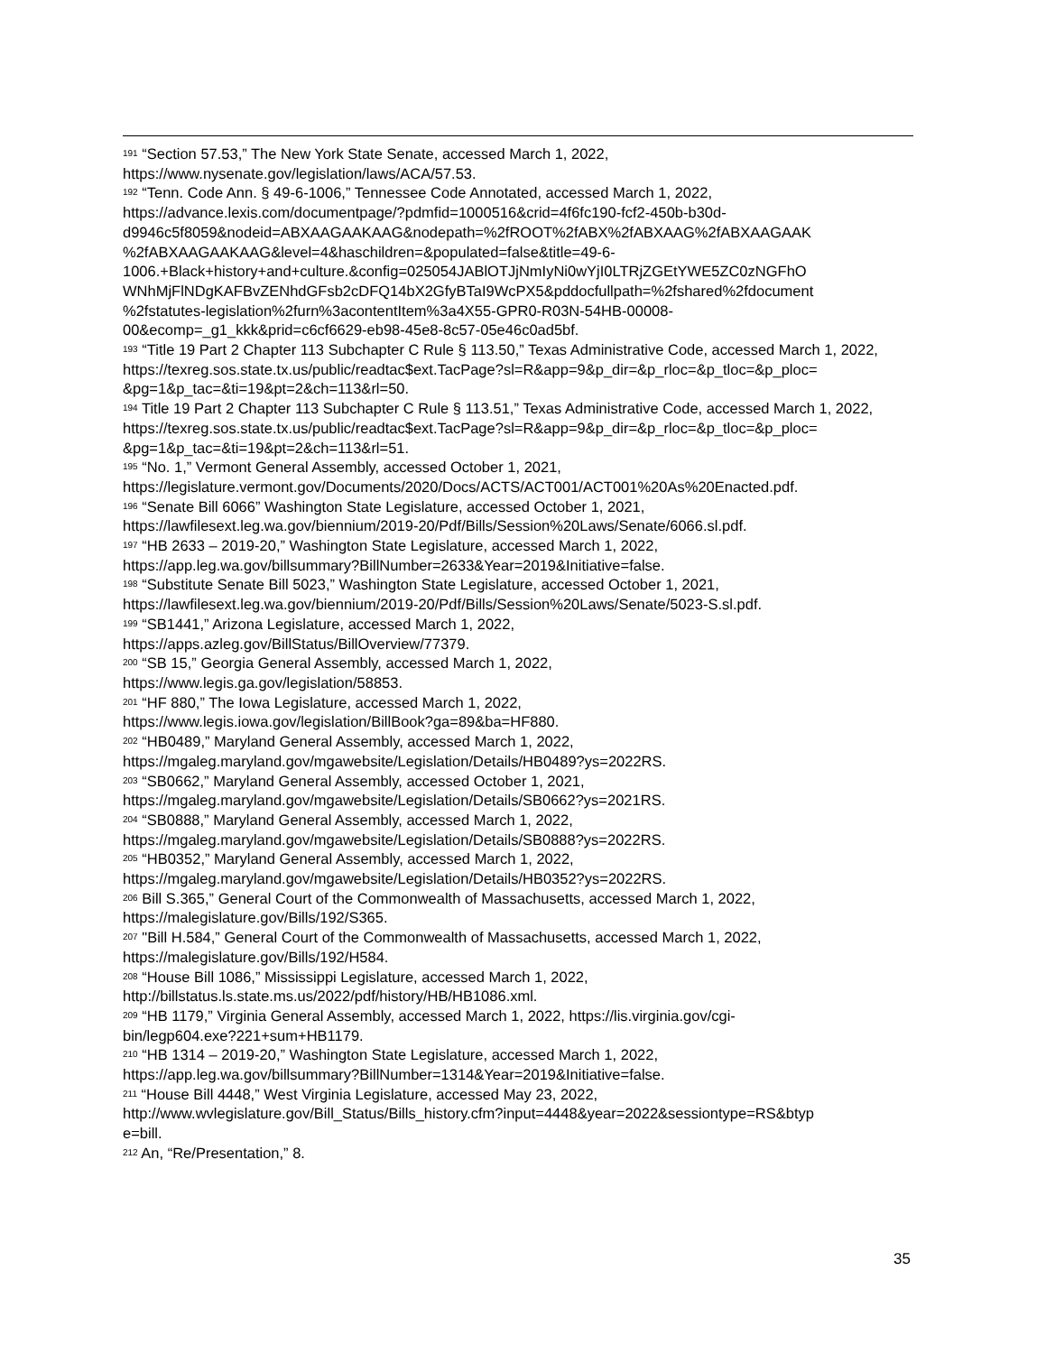<sup>191</sup> “Section 57.53,” The New York State Senate, accessed March 1, 2022,
https://www.nysenate.gov/legislation/laws/ACA/57.53.
<sup>192</sup> “Tenn. Code Ann. § 49-6-1006,” Tennessee Code Annotated, accessed March 1, 2022,
https://advance.lexis.com/documentpage/?pdmfid=1000516&crid=4f6fc190-fcf2-450b-b30d-
d9946c5f8059&nodeid=ABXAAGAAKAAG&nodepath=%2fROOT%2fABX%2fABXAAG%2fABXAAGAAK
%2fABXAAGAAKAAG&level=4&haschildren=&populated=false&title=49-6-
1006.+Black+history+and+culture.&config=025054JABlOTJjNmIyNi0wYjI0LTRjZGEtYWE5ZC0zNGFhO
WNhMjFlNDgKAFBvZENhdGFsb2cDFQ14bX2GfyBTaI9WcPX5&pddocfullpath=%2fshared%2fdocument
%2fstatutes-legislation%2furn%3acontentItem%3a4X55-GPR0-R03N-54HB-00008-
00&ecomp=_g1_kkk&prid=c6cf6629-eb98-45e8-8c57-05e46c0ad5bf.
<sup>193</sup> “Title 19 Part 2 Chapter 113 Subchapter C Rule § 113.50,” Texas Administrative Code, accessed March 1, 2022,
https://texreg.sos.state.tx.us/public/readtac$ext.TacPage?sl=R&app=9&p_dir=&p_rloc=&p_tloc=&p_ploc=
&pg=1&p_tac=&ti=19&pt=2&ch=113&rl=50.
<sup>194</sup> Title 19 Part 2 Chapter 113 Subchapter C Rule § 113.51,” Texas Administrative Code, accessed March 1, 2022,
https://texreg.sos.state.tx.us/public/readtac$ext.TacPage?sl=R&app=9&p_dir=&p_rloc=&p_tloc=&p_ploc=
&pg=1&p_tac=&ti=19&pt=2&ch=113&rl=51.
<sup>195</sup> “No. 1,” Vermont General Assembly, accessed October 1, 2021,
https://legislature.vermont.gov/Documents/2020/Docs/ACTS/ACT001/ACT001%20As%20Enacted.pdf.
<sup>196</sup> “Senate Bill 6066” Washington State Legislature, accessed October 1, 2021,
https://lawfilesext.leg.wa.gov/biennium/2019-20/Pdf/Bills/Session%20Laws/Senate/6066.sl.pdf.
<sup>197</sup> “HB 2633 – 2019-20,” Washington State Legislature, accessed March 1, 2022,
https://app.leg.wa.gov/billsummary?BillNumber=2633&Year=2019&Initiative=false.
<sup>198</sup> “Substitute Senate Bill 5023,” Washington State Legislature, accessed October 1, 2021,
https://lawfilesext.leg.wa.gov/biennium/2019-20/Pdf/Bills/Session%20Laws/Senate/5023-S.sl.pdf.
<sup>199</sup> “SB1441,” Arizona Legislature, accessed March 1, 2022,
https://apps.azleg.gov/BillStatus/BillOverview/77379.
<sup>200</sup> “SB 15,” Georgia General Assembly, accessed March 1, 2022,
https://www.legis.ga.gov/legislation/58853.
<sup>201</sup> “HF 880,” The Iowa Legislature, accessed March 1, 2022,
https://www.legis.iowa.gov/legislation/BillBook?ga=89&ba=HF880.
<sup>202</sup> “HB0489,” Maryland General Assembly, accessed March 1, 2022,
https://mgaleg.maryland.gov/mgawebsite/Legislation/Details/HB0489?ys=2022RS.
<sup>203</sup> “SB0662,” Maryland General Assembly, accessed October 1, 2021,
https://mgaleg.maryland.gov/mgawebsite/Legislation/Details/SB0662?ys=2021RS.
<sup>204</sup> “SB0888,” Maryland General Assembly, accessed March 1, 2022,
https://mgaleg.maryland.gov/mgawebsite/Legislation/Details/SB0888?ys=2022RS.
<sup>205</sup> “HB0352,” Maryland General Assembly, accessed March 1, 2022,
https://mgaleg.maryland.gov/mgawebsite/Legislation/Details/HB0352?ys=2022RS.
<sup>206</sup> Bill S.365,” General Court of the Commonwealth of Massachusetts, accessed March 1, 2022,
https://malegislature.gov/Bills/192/S365.
<sup>207</sup> "Bill H.584,” General Court of the Commonwealth of Massachusetts, accessed March 1, 2022,
https://malegislature.gov/Bills/192/H584.
<sup>208</sup> “House Bill 1086,” Mississippi Legislature, accessed March 1, 2022,
http://billstatus.ls.state.ms.us/2022/pdf/history/HB/HB1086.xml.
<sup>209</sup> “HB 1179,” Virginia General Assembly, accessed March 1, 2022, https://lis.virginia.gov/cgi-
bin/legp604.exe?221+sum+HB1179.
<sup>210</sup> “HB 1314 – 2019-20,” Washington State Legislature, accessed March 1, 2022,
https://app.leg.wa.gov/billsummary?BillNumber=1314&Year=2019&Initiative=false.
<sup>211</sup> “House Bill 4448,” West Virginia Legislature, accessed May 23, 2022,
http://www.wvlegislature.gov/Bill_Status/Bills_history.cfm?input=4448&year=2022&sessiontype=RS&btyp
e=bill.
<sup>212</sup> An, “Re/Presentation,” 8.
35